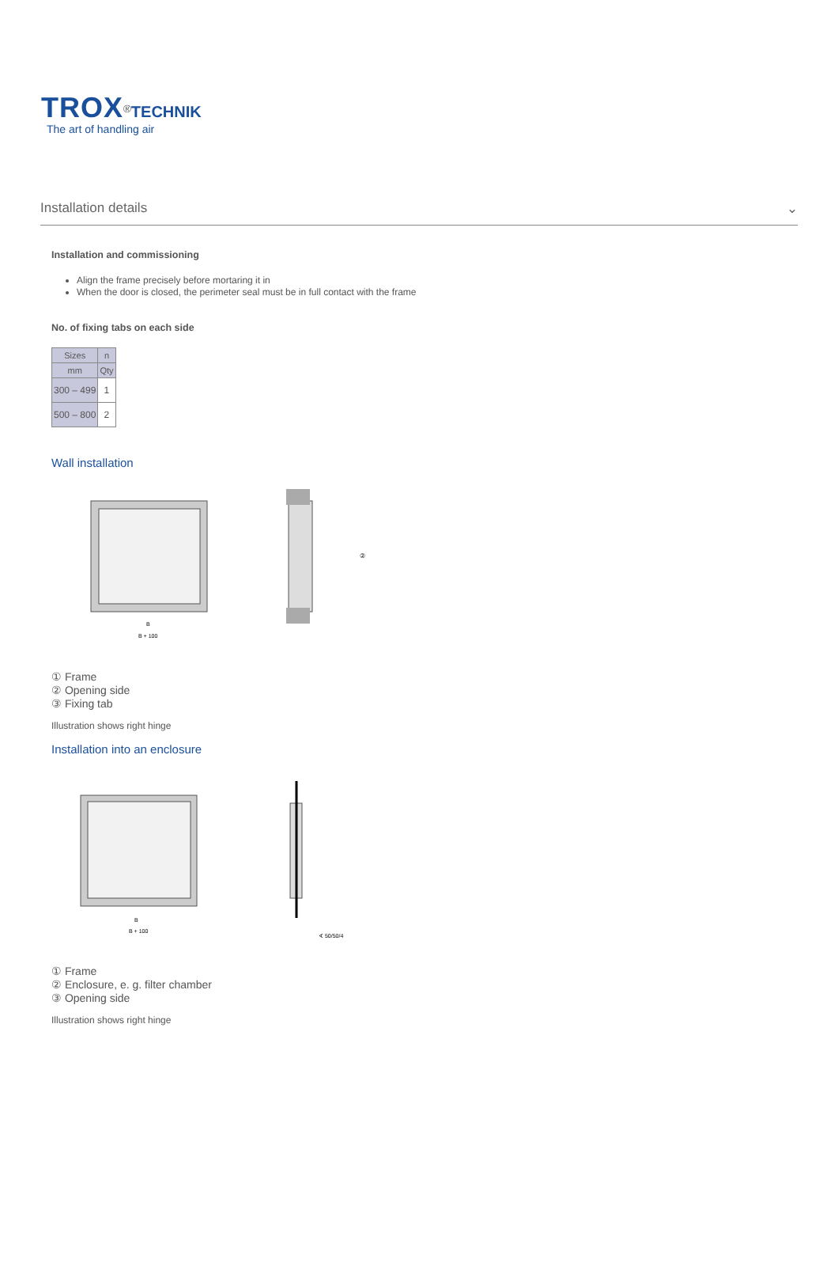TROX<sup>®</sup>TECHNIK
The art of handling air
Installation details ⌄
Installation and commissioning
Align the frame precisely before mortaring it in
When the door is closed, the perimeter seal must be in full contact with the frame
No. of fixing tabs on each side
| Sizes | n |
| --- | --- |
| mm | Qty |
| 300 – 499 | 1 |
| 500 – 800 | 2 |
Wall installation
B
B + 100
②
① Frame
② Opening side
③ Fixing tab
Illustration shows right hinge
Installation into an enclosure
B
B + 100
∢ 50/50/4
① Frame
② Enclosure, e. g. filter chamber
③ Opening side
Illustration shows right hinge